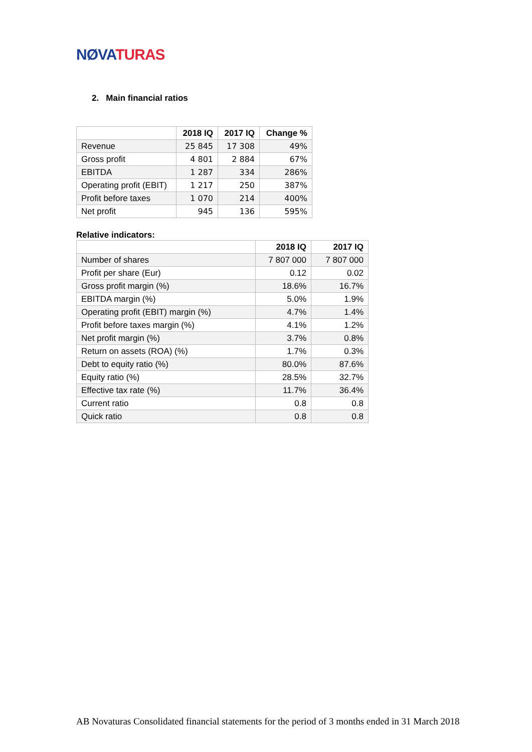NØVA TURAS
2. Main financial ratios
| | 2018 IQ | 2017 IQ | Change % |
| --- | --- | --- | --- |
| Revenue | 25 845 | 17 308 | 49% |
| Gross profit | 4 801 | 2 884 | 67% |
| EBITDA | 1 287 | 334 | 286% |
| Operating profit (EBIT) | 1 217 | 250 | 387% |
| Profit before taxes | 1 070 | 214 | 400% |
| Net profit | 945 | 136 | 595% |
Relative indicators:
| | 2018 IQ | 2017 IQ |
| --- | --- | --- |
| Number of shares | 7 807 000 | 7 807 000 |
| Profit per share (Eur) | 0.12 | 0.02 |
| Gross profit margin (%) | 18.6% | 16.7% |
| EBITDA margin (%) | 5.0% | 1.9% |
| Operating profit (EBIT) margin (%) | 4.7% | 1.4% |
| Profit before taxes margin (%) | 4.1% | 1.2% |
| Net profit margin (%) | 3.7% | 0.8% |
| Return on assets (ROA) (%) | 1.7% | 0.3% |
| Debt to equity ratio (%) | 80.0% | 87.6% |
| Equity ratio (%) | 28.5% | 32.7% |
| Effective tax rate (%) | 11.7% | 36.4% |
| Current ratio | 0.8 | 0.8 |
| Quick ratio | 0.8 | 0.8 |
AB Novaturas Consolidated financial statements for the period of 3 months ended in 31 March 2018